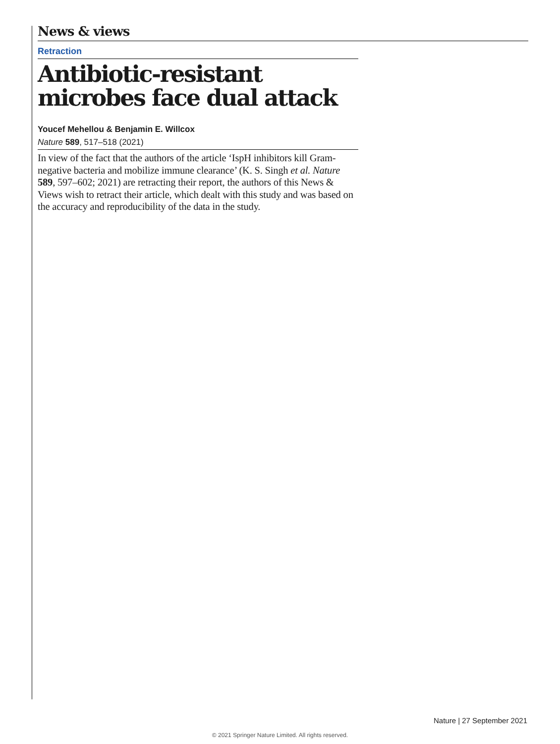News & views
Retraction
Antibiotic-resistant microbes face dual attack
Youcef Mehellou & Benjamin E. Willcox
Nature 589, 517–518 (2021)
In view of the fact that the authors of the article ‘IspH inhibitors kill Gram-negative bacteria and mobilize immune clearance’ (K. S. Singh et al. Nature 589, 597–602; 2021) are retracting their report, the authors of this News & Views wish to retract their article, which dealt with this study and was based on the accuracy and reproducibility of the data in the study.
Nature | 27 September 2021
© 2021 Springer Nature Limited. All rights reserved.